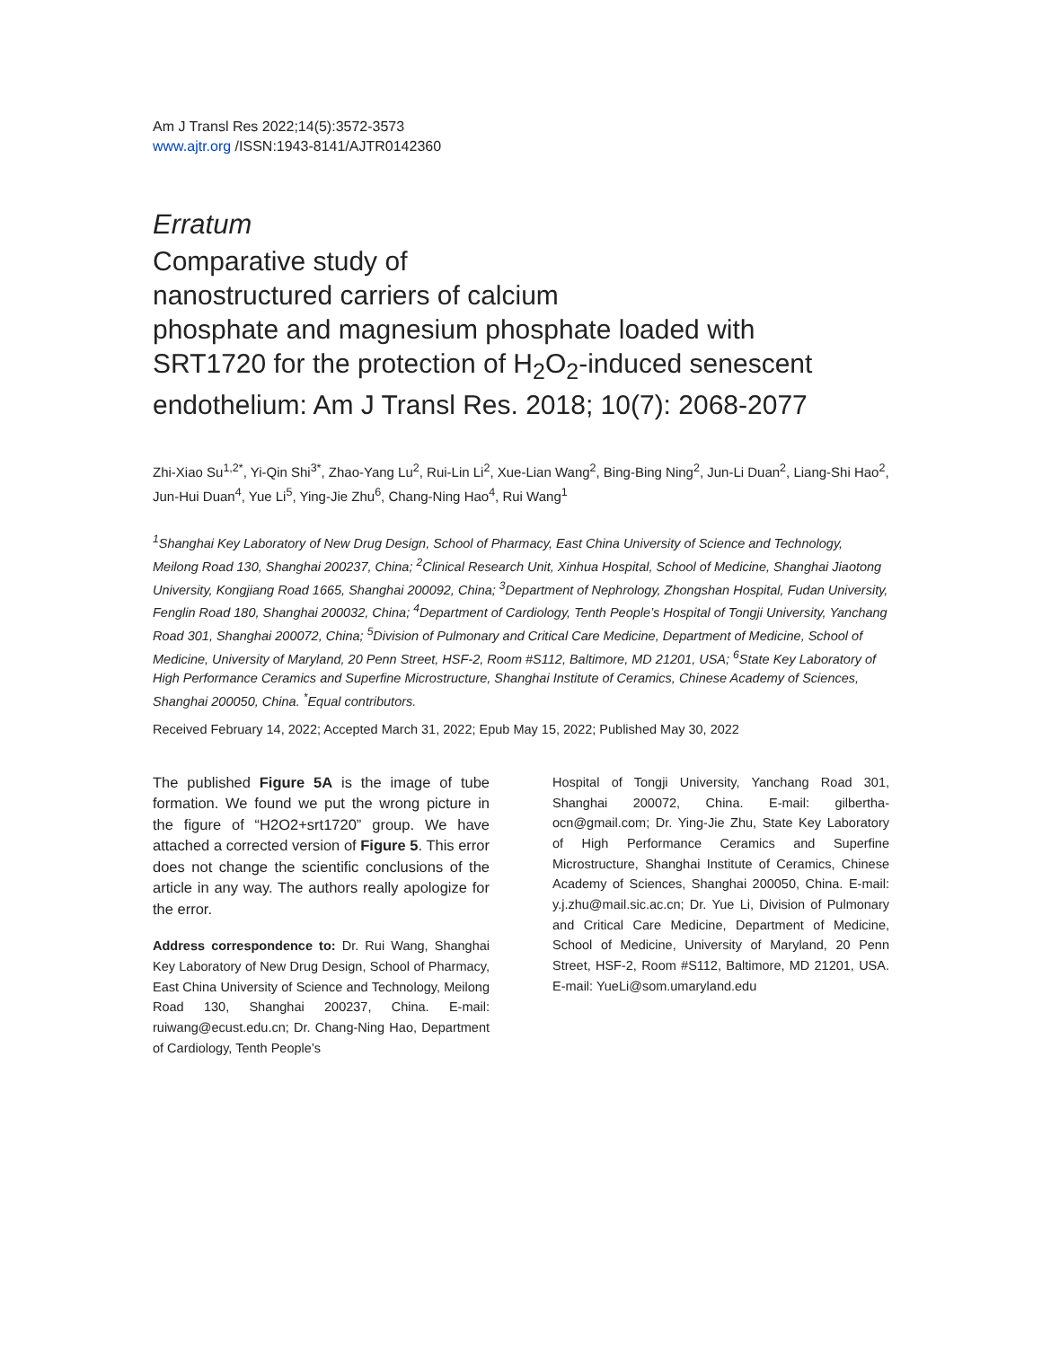Am J Transl Res 2022;14(5):3572-3573
www.ajtr.org /ISSN:1943-8141/AJTR0142360
Erratum
Comparative study of
nanostructured carriers of calcium
phosphate and magnesium phosphate loaded with
SRT1720 for the protection of H<sub>2</sub>O<sub>2</sub>-induced senescent
endothelium: Am J Transl Res. 2018; 10(7): 2068-2077
Zhi-Xiao Su<sup>1,2*</sup>, Yi-Qin Shi<sup>3*</sup>, Zhao-Yang Lu<sup>2</sup>, Rui-Lin Li<sup>2</sup>, Xue-Lian Wang<sup>2</sup>, Bing-Bing Ning<sup>2</sup>, Jun-Li Duan<sup>2</sup>, Liang-Shi Hao<sup>2</sup>, Jun-Hui Duan<sup>4</sup>, Yue Li<sup>5</sup>, Ying-Jie Zhu<sup>6</sup>, Chang-Ning Hao<sup>4</sup>, Rui Wang<sup>1</sup>
<sup>1</sup> Shanghai Key Laboratory of New Drug Design, School of Pharmacy, East China University of Science and Technology, Meilong Road 130, Shanghai 200237, China; <sup>2</sup>Clinical Research Unit, Xinhua Hospital, School of Medicine, Shanghai Jiaotong University, Kongjiang Road 1665, Shanghai 200092, China; <sup>3</sup>Department of Nephrology, Zhongshan Hospital, Fudan University, Fenglin Road 180, Shanghai 200032, China; <sup>4</sup>Department of Cardiology, Tenth People’s Hospital of Tongji University, Yanchang Road 301, Shanghai 200072, China; <sup>5</sup>Division of Pulmonary and Critical Care Medicine, Department of Medicine, School of Medicine, University of Maryland, 20 Penn Street, HSF-2, Room #S112, Baltimore, MD 21201, USA; <sup>6</sup>State Key Laboratory of High Performance Ceramics and Superfine Microstructure, Shanghai Institute of Ceramics, Chinese Academy of Sciences, Shanghai 200050, China. <sup>*</sup>Equal contributors.
Received February 14, 2022; Accepted March 31, 2022; Epub May 15, 2022; Published May 30, 2022
The published Figure 5A is the image of tube formation. We found we put the wrong picture in the figure of “H2O2+srt1720” group. We have attached a corrected version of Figure 5. This error does not change the scientific conclusions of the article in any way. The authors really apologize for the error.
Address correspondence to: Dr. Rui Wang, Shanghai Key Laboratory of New Drug Design, School of Pharmacy, East China University of Science and Technology, Meilong Road 130, Shanghai 200237, China. E-mail: ruiwang@ecust.edu.cn; Dr. Chang-Ning Hao, Department of Cardiology, Tenth People’s
Hospital of Tongji University, Yanchang Road 301, Shanghai 200072, China. E-mail: gilbertha-ocn@gmail.com; Dr. Ying-Jie Zhu, State Key Laboratory of High Performance Ceramics and Superfine Microstructure, Shanghai Institute of Ceramics, Chinese Academy of Sciences, Shanghai 200050, China. E-mail: y.j.zhu@mail.sic.ac.cn; Dr. Yue Li, Division of Pulmonary and Critical Care Medicine, Department of Medicine, School of Medicine, University of Maryland, 20 Penn Street, HSF-2, Room #S112, Baltimore, MD 21201, USA. E-mail: YueLi@som.umaryland.edu